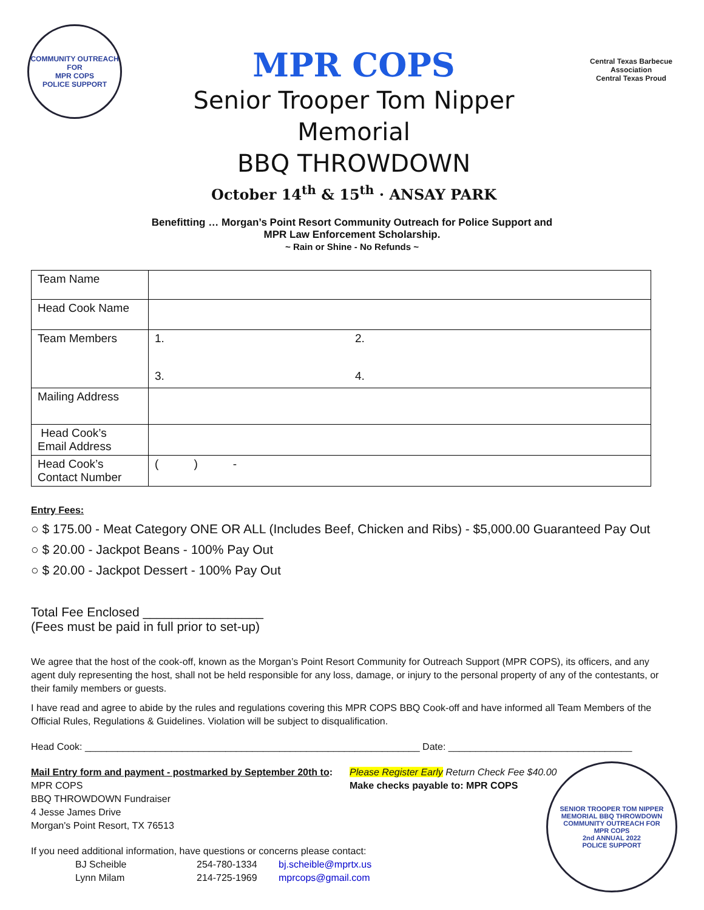COMMUNITY OUTREACH FOR
MPR COPS
POLICE SUPPORT
MPR COPS
Senior Trooper Tom Nipper
Memorial
BBQ THROWDOWN
October 14<sup>th</sup> & 15<sup>th</sup> · ANSAY PARK
Central Texas Barbecue Association
Central Texas Proud
Benefitting … Morgan’s Point Resort Community Outreach for Police Support and
MPR Law Enforcement Scholarship.
~ Rain or Shine - No Refunds ~
| Team Name | |
| Head Cook Name | |
| Team Members | 1. 2. 3. 4. |
| Mailing Address | |
| Head Cook’s Email Address | |
| Head Cook’s Contact Number | ( ) - |
Entry Fees:
○ $ 175.00 - Meat Category ONE OR ALL (Includes Beef, Chicken and Ribs) - $5,000.00 Guaranteed Pay Out
○ $ 20.00 - Jackpot Beans - 100% Pay Out
○ $ 20.00 - Jackpot Dessert - 100% Pay Out
Total Fee Enclosed _________________
(Fees must be paid in full prior to set-up)
We agree that the host of the cook-off, known as the Morgan’s Point Resort Community for Outreach Support (MPR COPS), its officers, and any agent duly representing the host, shall not be held responsible for any loss, damage, or injury to the personal property of any of the contestants, or their family members or guests.
I have read and agree to abide by the rules and regulations covering this MPR COPS BBQ Cook-off and have informed all Team Members of the Official Rules, Regulations & Guidelines. Violation will be subject to disqualification.
Head Cook: ______________________________________________________________ Date: __________________________________
Mail Entry form and payment - postmarked by September 20th to:
MPR COPS
BBQ THROWDOWN Fundraiser
4 Jesse James Drive
Morgan's Point Resort, TX 76513
Please Register Early Return Check Fee $40.00
Make checks payable to: MPR COPS
If you need additional information, have questions or concerns please contact:
BJ Scheible 254-780-1334 bj.scheible@mprtx.us
Lynn Milam 214-725-1969 mprcops@gmail.com
SENIOR TROOPER TOM NIPPER MEMORIAL BBQ THROWDOWN
COMMUNITY OUTREACH FOR
MPR COPS
2nd ANNUAL 2022
POLICE SUPPORT